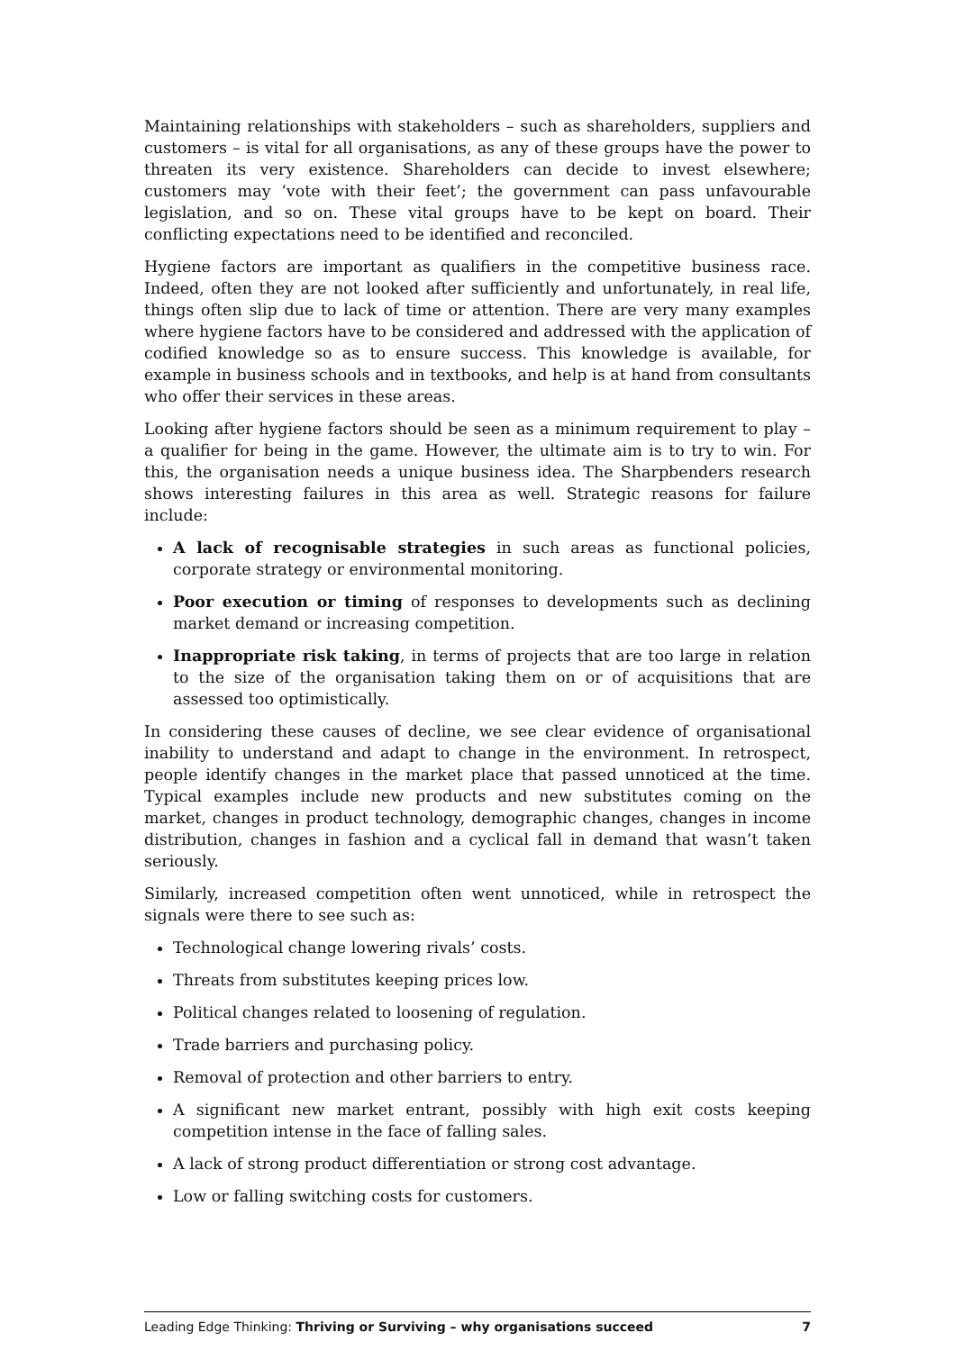Maintaining relationships with stakeholders – such as shareholders, suppliers and customers – is vital for all organisations, as any of these groups have the power to threaten its very existence. Shareholders can decide to invest elsewhere; customers may ‘vote with their feet’; the government can pass unfavourable legislation, and so on. These vital groups have to be kept on board. Their conflicting expectations need to be identified and reconciled.
Hygiene factors are important as qualifiers in the competitive business race. Indeed, often they are not looked after sufficiently and unfortunately, in real life, things often slip due to lack of time or attention. There are very many examples where hygiene factors have to be considered and addressed with the application of codified knowledge so as to ensure success. This knowledge is available, for example in business schools and in textbooks, and help is at hand from consultants who offer their services in these areas.
Looking after hygiene factors should be seen as a minimum requirement to play – a qualifier for being in the game. However, the ultimate aim is to try to win. For this, the organisation needs a unique business idea. The Sharpbenders research shows interesting failures in this area as well. Strategic reasons for failure include:
A lack of recognisable strategies in such areas as functional policies, corporate strategy or environmental monitoring.
Poor execution or timing of responses to developments such as declining market demand or increasing competition.
Inappropriate risk taking, in terms of projects that are too large in relation to the size of the organisation taking them on or of acquisitions that are assessed too optimistically.
In considering these causes of decline, we see clear evidence of organisational inability to understand and adapt to change in the environment. In retrospect, people identify changes in the market place that passed unnoticed at the time. Typical examples include new products and new substitutes coming on the market, changes in product technology, demographic changes, changes in income distribution, changes in fashion and a cyclical fall in demand that wasn’t taken seriously.
Similarly, increased competition often went unnoticed, while in retrospect the signals were there to see such as:
Technological change lowering rivals’ costs.
Threats from substitutes keeping prices low.
Political changes related to loosening of regulation.
Trade barriers and purchasing policy.
Removal of protection and other barriers to entry.
A significant new market entrant, possibly with high exit costs keeping competition intense in the face of falling sales.
A lack of strong product differentiation or strong cost advantage.
Low or falling switching costs for customers.
Leading Edge Thinking: Thriving or Surviving – why organisations succeed 7